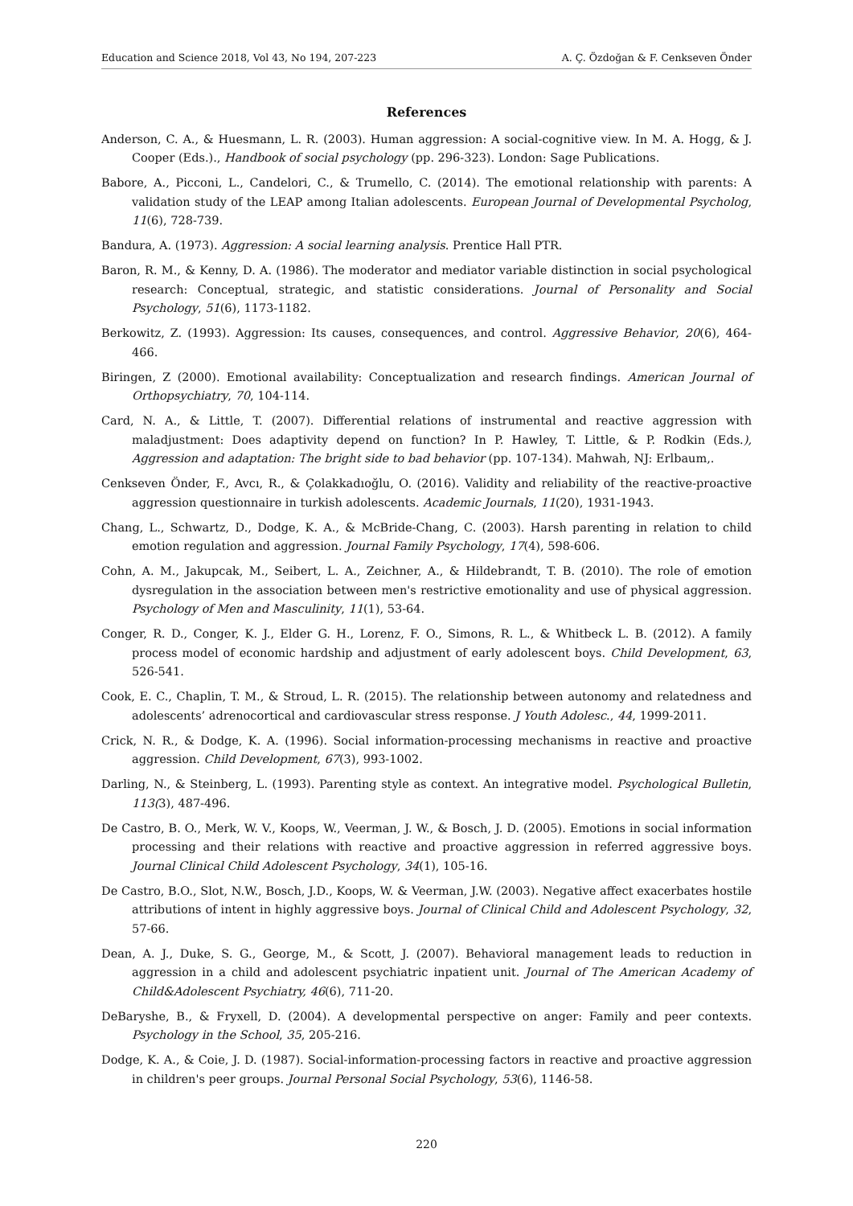Education and Science 2018, Vol 43, No 194, 207-223 A. Ç. Özdoğan & F. Cenkseven Önder
References
Anderson, C. A., & Huesmann, L. R. (2003). Human aggression: A social-cognitive view. In M. A. Hogg, & J. Cooper (Eds.)., Handbook of social psychology (pp. 296-323). London: Sage Publications.
Babore, A., Picconi, L., Candelori, C., & Trumello, C. (2014). The emotional relationship with parents: A validation study of the LEAP among Italian adolescents. European Journal of Developmental Psycholog, 11(6), 728-739.
Bandura, A. (1973). Aggression: A social learning analysis. Prentice Hall PTR.
Baron, R. M., & Kenny, D. A. (1986). The moderator and mediator variable distinction in social psychological research: Conceptual, strategic, and statistic considerations. Journal of Personality and Social Psychology, 51(6), 1173-1182.
Berkowitz, Z. (1993). Aggression: Its causes, consequences, and control. Aggressive Behavior, 20(6), 464-466.
Biringen, Z (2000). Emotional availability: Conceptualization and research findings. American Journal of Orthopsychiatry, 70, 104-114.
Card, N. A., & Little, T. (2007). Differential relations of instrumental and reactive aggression with maladjustment: Does adaptivity depend on function? In P. Hawley, T. Little, & P. Rodkin (Eds.), Aggression and adaptation: The bright side to bad behavior (pp. 107-134). Mahwah, NJ: Erlbaum,.
Cenkseven Önder, F., Avcı, R., & Çolakkadıoğlu, O. (2016). Validity and reliability of the reactive-proactive aggression questionnaire in turkish adolescents. Academic Journals, 11(20), 1931-1943.
Chang, L., Schwartz, D., Dodge, K. A., & McBride-Chang, C. (2003). Harsh parenting in relation to child emotion regulation and aggression. Journal Family Psychology, 17(4), 598-606.
Cohn, A. M., Jakupcak, M., Seibert, L. A., Zeichner, A., & Hildebrandt, T. B. (2010). The role of emotion dysregulation in the association between men's restrictive emotionality and use of physical aggression. Psychology of Men and Masculinity, 11(1), 53-64.
Conger, R. D., Conger, K. J., Elder G. H., Lorenz, F. O., Simons, R. L., & Whitbeck L. B. (2012). A family process model of economic hardship and adjustment of early adolescent boys. Child Development, 63, 526-541.
Cook, E. C., Chaplin, T. M., & Stroud, L. R. (2015). The relationship between autonomy and relatedness and adolescents’ adrenocortical and cardiovascular stress response. J Youth Adolesc., 44, 1999-2011.
Crick, N. R., & Dodge, K. A. (1996). Social information-processing mechanisms in reactive and proactive aggression. Child Development, 67(3), 993-1002.
Darling, N., & Steinberg, L. (1993). Parenting style as context. An integrative model. Psychological Bulletin, 113(3), 487-496.
De Castro, B. O., Merk, W. V., Koops, W., Veerman, J. W., & Bosch, J. D. (2005). Emotions in social information processing and their relations with reactive and proactive aggression in referred aggressive boys. Journal Clinical Child Adolescent Psychology, 34(1), 105-16.
De Castro, B.O., Slot, N.W., Bosch, J.D., Koops, W. & Veerman, J.W. (2003). Negative affect exacerbates hostile attributions of intent in highly aggressive boys. Journal of Clinical Child and Adolescent Psychology, 32, 57-66.
Dean, A. J., Duke, S. G., George, M., & Scott, J. (2007). Behavioral management leads to reduction in aggression in a child and adolescent psychiatric inpatient unit. Journal of The American Academy of Child&Adolescent Psychiatry, 46(6), 711-20.
DeBaryshe, B., & Fryxell, D. (2004). A developmental perspective on anger: Family and peer contexts. Psychology in the School, 35, 205-216.
Dodge, K. A., & Coie, J. D. (1987). Social-information-processing factors in reactive and proactive aggression in children's peer groups. Journal Personal Social Psychology, 53(6), 1146-58.
220